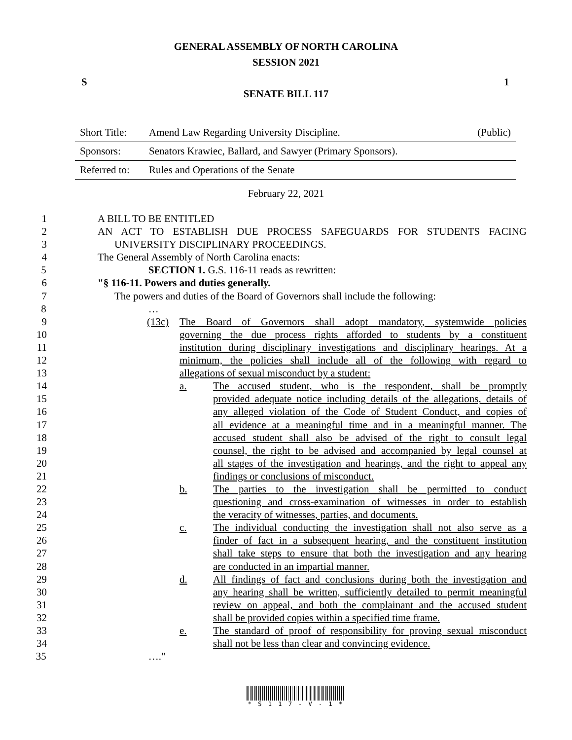GENERAL ASSEMBLY OF NORTH CAROLINA
SESSION 2021
S 1
SENATE BILL 117
| Short Title: | Amend Law Regarding University Discipline. | (Public) |
| Sponsors: | Senators Krawiec, Ballard, and Sawyer (Primary Sponsors). | |
| Referred to: | Rules and Operations of the Senate | |
February 22, 2021
1 A BILL TO BE ENTITLED
2 AN ACT TO ESTABLISH DUE PROCESS SAFEGUARDS FOR STUDENTS FACING
3 UNIVERSITY DISCIPLINARY PROCEEDINGS.
4 The General Assembly of North Carolina enacts:
5 SECTION 1. G.S. 116-11 reads as rewritten:
6 "§ 116-11. Powers and duties generally.
7 The powers and duties of the Board of Governors shall include the following:
8 …
9 (13c) The Board of Governors shall adopt mandatory, systemwide policies
10 governing the due process rights afforded to students by a constituent
11 institution during disciplinary investigations and disciplinary hearings. At a
12 minimum, the policies shall include all of the following with regard to
13 allegations of sexual misconduct by a student:
14 a. The accused student, who is the respondent, shall be promptly
15 provided adequate notice including details of the allegations, details of
16 any alleged violation of the Code of Student Conduct, and copies of
17 all evidence at a meaningful time and in a meaningful manner. The
18 accused student shall also be advised of the right to consult legal
19 counsel, the right to be advised and accompanied by legal counsel at
20 all stages of the investigation and hearings, and the right to appeal any
21 findings or conclusions of misconduct.
22 b. The parties to the investigation shall be permitted to conduct
23 questioning and cross-examination of witnesses in order to establish
24 the veracity of witnesses, parties, and documents.
25 c. The individual conducting the investigation shall not also serve as a
26 finder of fact in a subsequent hearing, and the constituent institution
27 shall take steps to ensure that both the investigation and any hearing
28 are conducted in an impartial manner.
29 d. All findings of fact and conclusions during both the investigation and
30 any hearing shall be written, sufficiently detailed to permit meaningful
31 review on appeal, and both the complainant and the accused student
32 shall be provided copies within a specified time frame.
33 e. The standard of proof of responsibility for proving sexual misconduct
34 shall not be less than clear and convincing evidence.
35 …."
* S 1 1 7 - V - 1 *